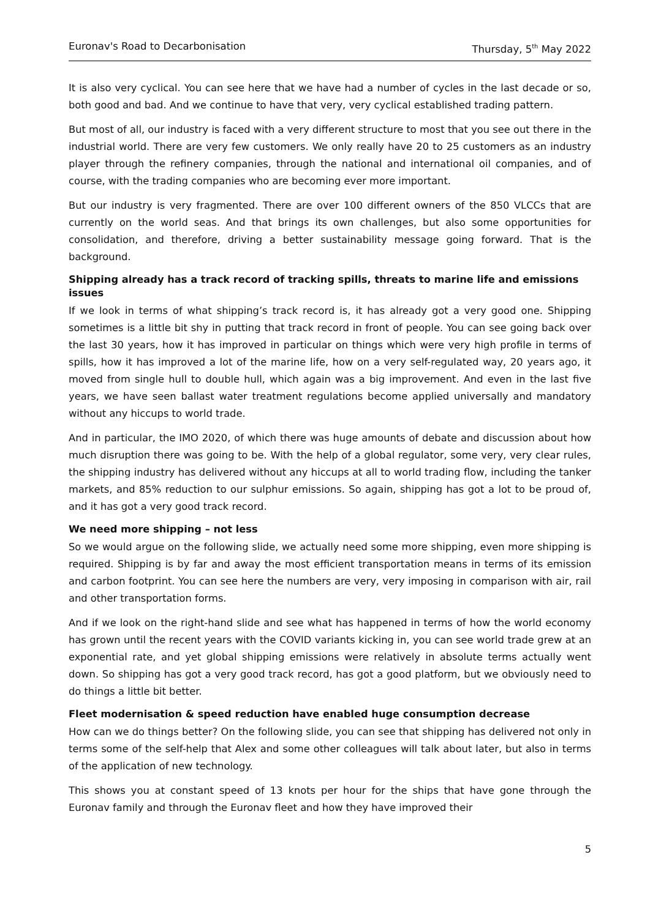Euronav's Road to Decarbonisation Thursday, 5<sup>th</sup> May 2022
It is also very cyclical. You can see here that we have had a number of cycles in the last decade or so, both good and bad. And we continue to have that very, very cyclical established trading pattern.
But most of all, our industry is faced with a very different structure to most that you see out there in the industrial world. There are very few customers. We only really have 20 to 25 customers as an industry player through the refinery companies, through the national and international oil companies, and of course, with the trading companies who are becoming ever more important.
But our industry is very fragmented. There are over 100 different owners of the 850 VLCCs that are currently on the world seas. And that brings its own challenges, but also some opportunities for consolidation, and therefore, driving a better sustainability message going forward. That is the background.
Shipping already has a track record of tracking spills, threats to marine life and emissions issues
If we look in terms of what shipping’s track record is, it has already got a very good one. Shipping sometimes is a little bit shy in putting that track record in front of people. You can see going back over the last 30 years, how it has improved in particular on things which were very high profile in terms of spills, how it has improved a lot of the marine life, how on a very self-regulated way, 20 years ago, it moved from single hull to double hull, which again was a big improvement. And even in the last five years, we have seen ballast water treatment regulations become applied universally and mandatory without any hiccups to world trade.
And in particular, the IMO 2020, of which there was huge amounts of debate and discussion about how much disruption there was going to be. With the help of a global regulator, some very, very clear rules, the shipping industry has delivered without any hiccups at all to world trading flow, including the tanker markets, and 85% reduction to our sulphur emissions. So again, shipping has got a lot to be proud of, and it has got a very good track record.
We need more shipping – not less
So we would argue on the following slide, we actually need some more shipping, even more shipping is required. Shipping is by far and away the most efficient transportation means in terms of its emission and carbon footprint. You can see here the numbers are very, very imposing in comparison with air, rail and other transportation forms.
And if we look on the right-hand slide and see what has happened in terms of how the world economy has grown until the recent years with the COVID variants kicking in, you can see world trade grew at an exponential rate, and yet global shipping emissions were relatively in absolute terms actually went down. So shipping has got a very good track record, has got a good platform, but we obviously need to do things a little bit better.
Fleet modernisation & speed reduction have enabled huge consumption decrease
How can we do things better? On the following slide, you can see that shipping has delivered not only in terms some of the self-help that Alex and some other colleagues will talk about later, but also in terms of the application of new technology.
This shows you at constant speed of 13 knots per hour for the ships that have gone through the Euronav family and through the Euronav fleet and how they have improved their
5